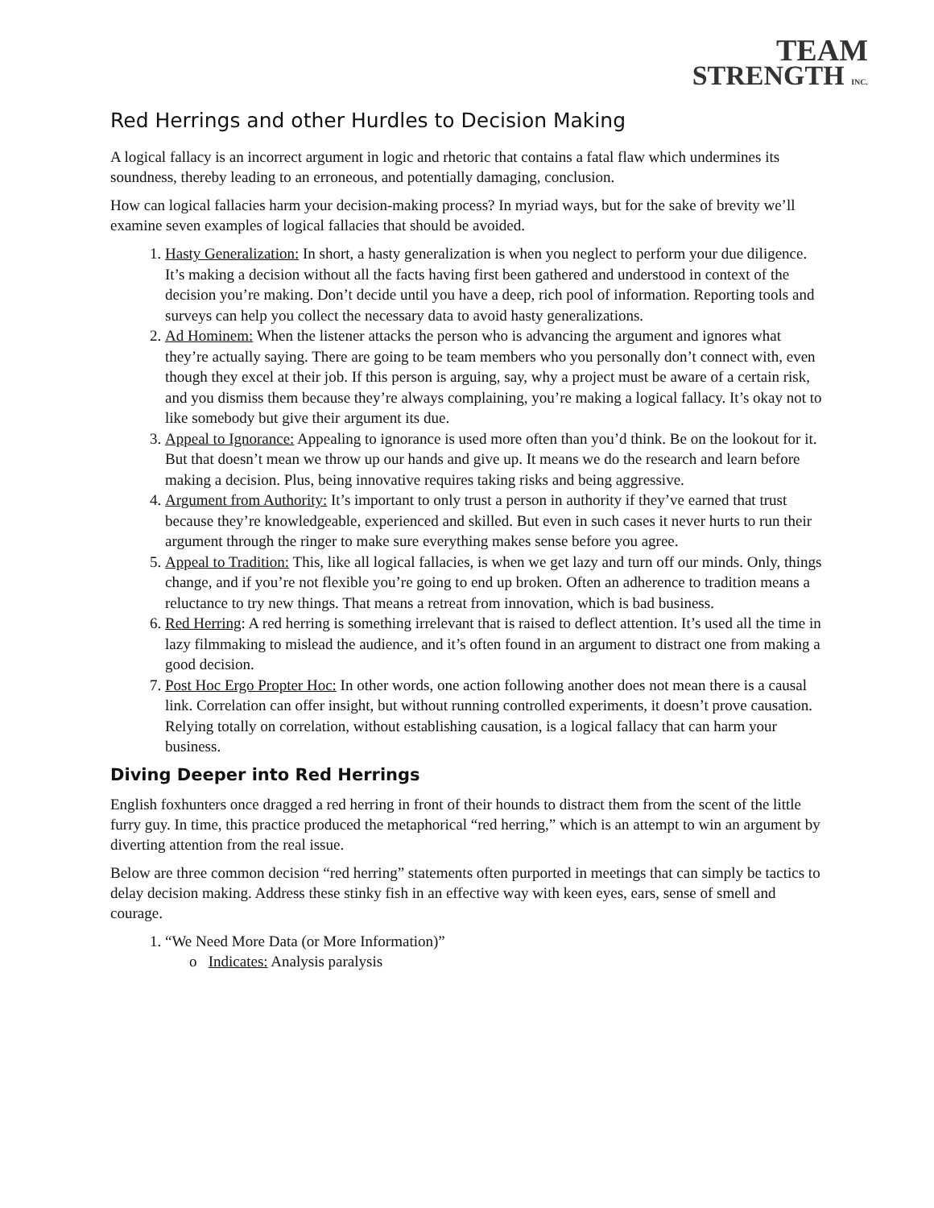TEAM
STRENGTH INC.
Red Herrings and other Hurdles to Decision Making
A logical fallacy is an incorrect argument in logic and rhetoric that contains a fatal flaw which undermines its soundness, thereby leading to an erroneous, and potentially damaging, conclusion.
How can logical fallacies harm your decision-making process? In myriad ways, but for the sake of brevity we’ll examine seven examples of logical fallacies that should be avoided.
1. Hasty Generalization: In short, a hasty generalization is when you neglect to perform your due diligence. It’s making a decision without all the facts having first been gathered and understood in context of the decision you’re making. Don’t decide until you have a deep, rich pool of information. Reporting tools and surveys can help you collect the necessary data to avoid hasty generalizations.
2. Ad Hominem: When the listener attacks the person who is advancing the argument and ignores what they’re actually saying. There are going to be team members who you personally don’t connect with, even though they excel at their job. If this person is arguing, say, why a project must be aware of a certain risk, and you dismiss them because they’re always complaining, you’re making a logical fallacy. It’s okay not to like somebody but give their argument its due.
3. Appeal to Ignorance: Appealing to ignorance is used more often than you’d think. Be on the lookout for it. But that doesn’t mean we throw up our hands and give up. It means we do the research and learn before making a decision. Plus, being innovative requires taking risks and being aggressive.
4. Argument from Authority: It’s important to only trust a person in authority if they’ve earned that trust because they’re knowledgeable, experienced and skilled. But even in such cases it never hurts to run their argument through the ringer to make sure everything makes sense before you agree.
5. Appeal to Tradition: This, like all logical fallacies, is when we get lazy and turn off our minds. Only, things change, and if you’re not flexible you’re going to end up broken. Often an adherence to tradition means a reluctance to try new things. That means a retreat from innovation, which is bad business.
6. Red Herring: A red herring is something irrelevant that is raised to deflect attention. It’s used all the time in lazy filmmaking to mislead the audience, and it’s often found in an argument to distract one from making a good decision.
7. Post Hoc Ergo Propter Hoc: In other words, one action following another does not mean there is a causal link. Correlation can offer insight, but without running controlled experiments, it doesn’t prove causation. Relying totally on correlation, without establishing causation, is a logical fallacy that can harm your business.
Diving Deeper into Red Herrings
English foxhunters once dragged a red herring in front of their hounds to distract them from the scent of the little furry guy. In time, this practice produced the metaphorical “red herring,” which is an attempt to win an argument by diverting attention from the real issue.
Below are three common decision “red herring” statements often purported in meetings that can simply be tactics to delay decision making. Address these stinky fish in an effective way with keen eyes, ears, sense of smell and courage.
1. “We Need More Data (or More Information)”
o Indicates: Analysis paralysis